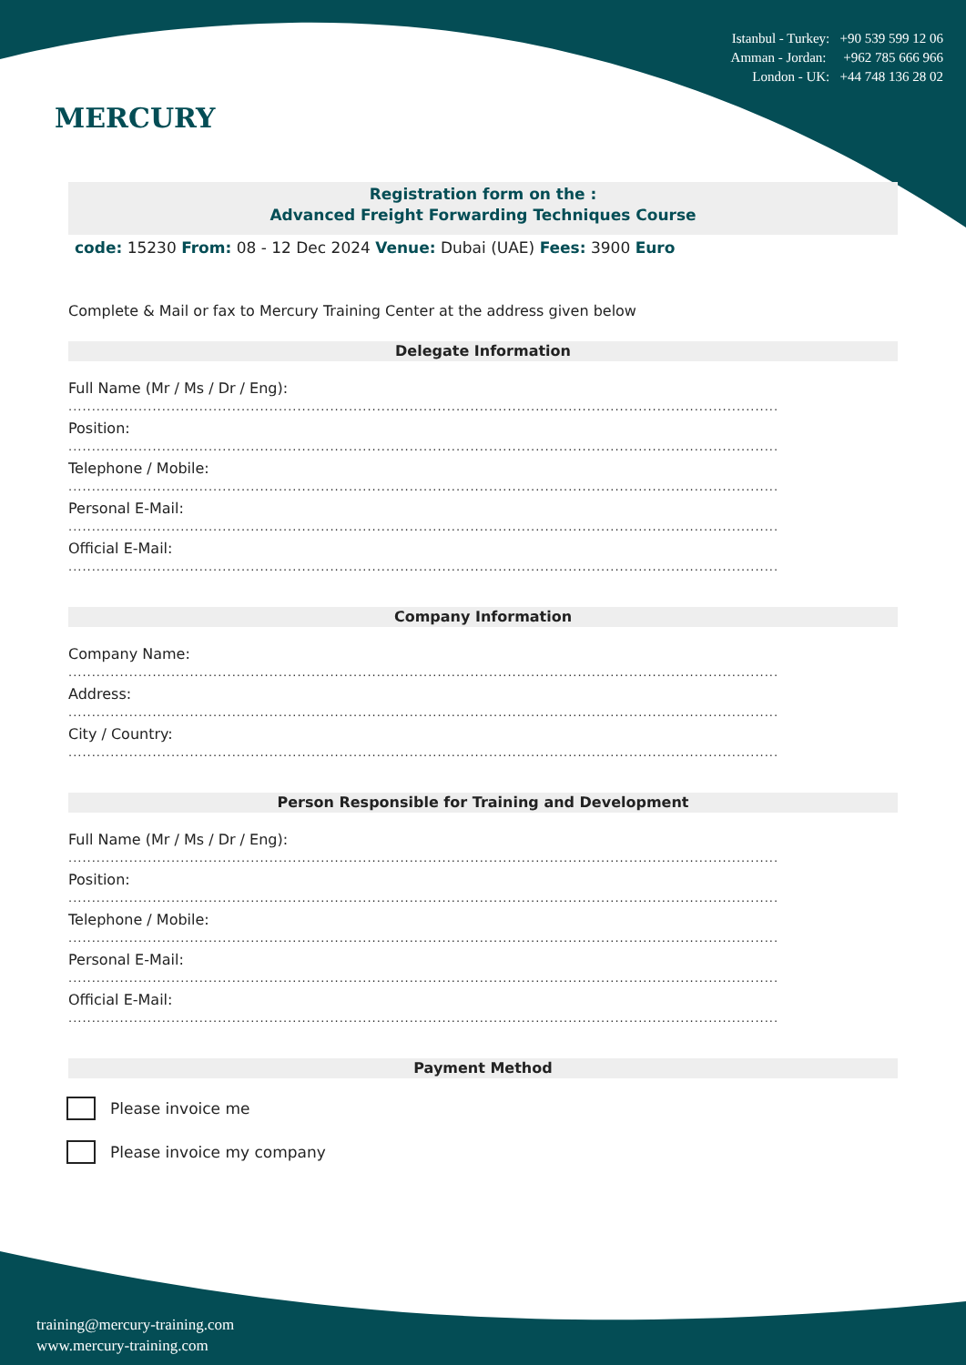MERCURY
Istanbul - Turkey: +90 539 599 12 06
Amman - Jordan: +962 785 666 966
London - UK: +44 748 136 28 02
Registration form on the :
Advanced Freight Forwarding Techniques Course
code: 15230 From: 08 - 12 Dec 2024 Venue: Dubai (UAE) Fees: 3900 Euro
Complete & Mail or fax to Mercury Training Center at the address given below
Delegate Information
Full Name (Mr / Ms / Dr / Eng):
........................................................................................................................................................
Position:
........................................................................................................................................................
Telephone / Mobile:
........................................................................................................................................................
Personal E-Mail:
........................................................................................................................................................
Official E-Mail:
........................................................................................................................................................
Company Information
Company Name:
........................................................................................................................................................
Address:
........................................................................................................................................................
City / Country:
........................................................................................................................................................
Person Responsible for Training and Development
Full Name (Mr / Ms / Dr / Eng):
........................................................................................................................................................
Position:
........................................................................................................................................................
Telephone / Mobile:
........................................................................................................................................................
Personal E-Mail:
........................................................................................................................................................
Official E-Mail:
........................................................................................................................................................
Payment Method
Please invoice me
Please invoice my company
training@mercury-training.com
www.mercury-training.com